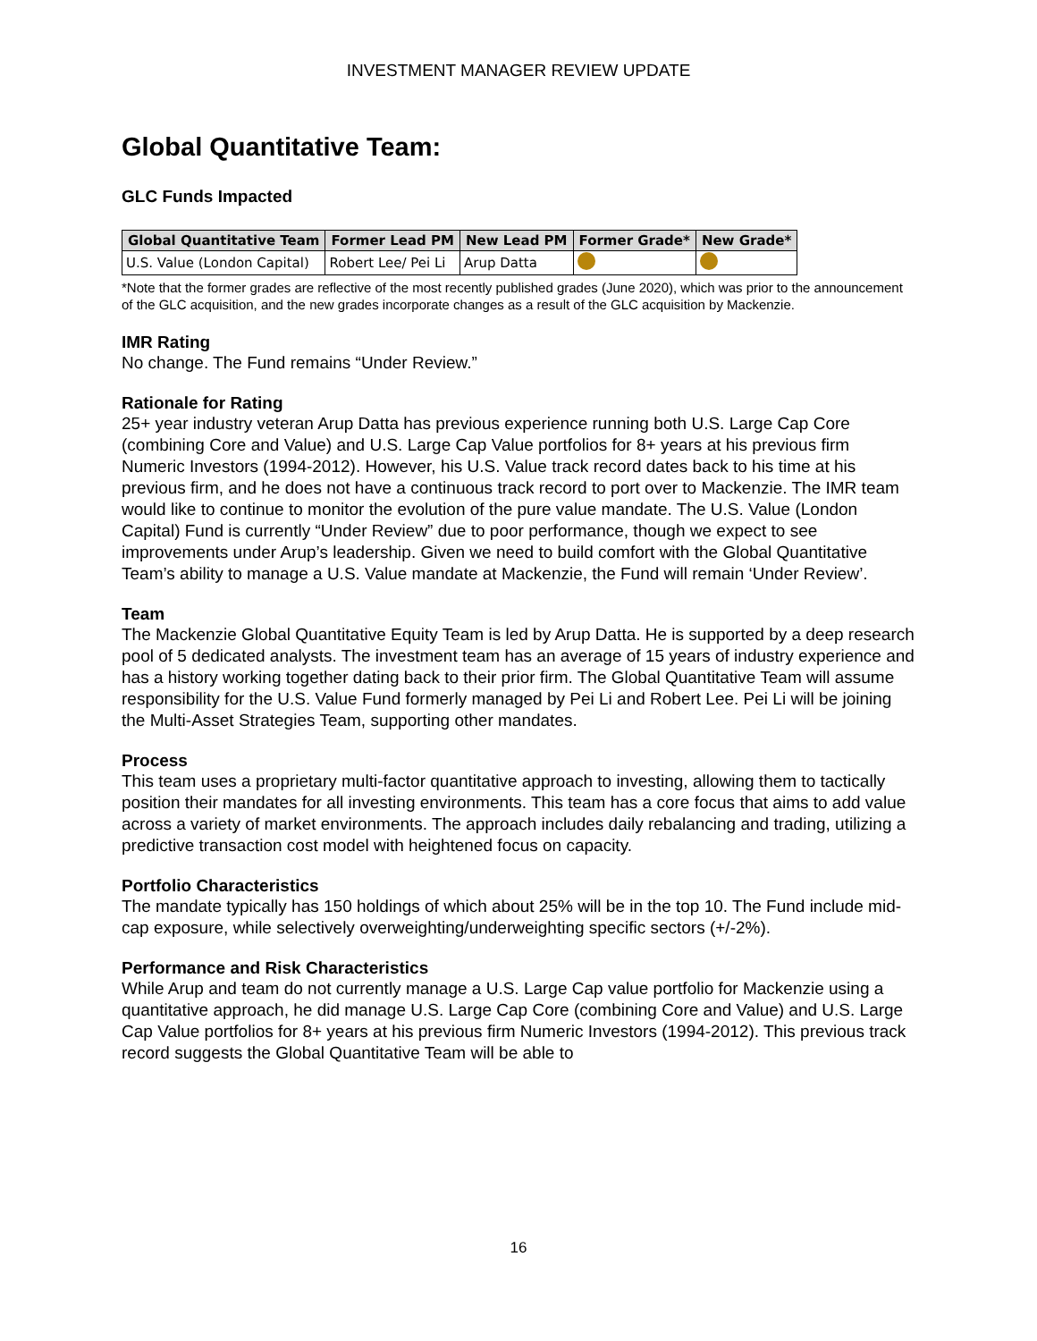INVESTMENT MANAGER REVIEW UPDATE
Global Quantitative Team:
GLC Funds Impacted
| Global Quantitative Team | Former Lead PM | New Lead PM | Former Grade* | New Grade* |
| --- | --- | --- | --- | --- |
| U.S. Value (London Capital) | Robert Lee/ Pei Li | Arup Datta | | |
*Note that the former grades are reflective of the most recently published grades (June 2020), which was prior to the announcement of the GLC acquisition, and the new grades incorporate changes as a result of the GLC acquisition by Mackenzie.
IMR Rating
No change. The Fund remains “Under Review.”
Rationale for Rating
25+ year industry veteran Arup Datta has previous experience running both U.S. Large Cap Core (combining Core and Value) and U.S. Large Cap Value portfolios for 8+ years at his previous firm Numeric Investors (1994-2012). However, his U.S. Value track record dates back to his time at his previous firm, and he does not have a continuous track record to port over to Mackenzie. The IMR team would like to continue to monitor the evolution of the pure value mandate. The U.S. Value (London Capital) Fund is currently “Under Review” due to poor performance, though we expect to see improvements under Arup’s leadership. Given we need to build comfort with the Global Quantitative Team’s ability to manage a U.S. Value mandate at Mackenzie, the Fund will remain ‘Under Review’.
Team
The Mackenzie Global Quantitative Equity Team is led by Arup Datta. He is supported by a deep research pool of 5 dedicated analysts. The investment team has an average of 15 years of industry experience and has a history working together dating back to their prior firm. The Global Quantitative Team will assume responsibility for the U.S. Value Fund formerly managed by Pei Li and Robert Lee. Pei Li will be joining the Multi-Asset Strategies Team, supporting other mandates.
Process
This team uses a proprietary multi-factor quantitative approach to investing, allowing them to tactically position their mandates for all investing environments. This team has a core focus that aims to add value across a variety of market environments. The approach includes daily rebalancing and trading, utilizing a predictive transaction cost model with heightened focus on capacity.
Portfolio Characteristics
The mandate typically has 150 holdings of which about 25% will be in the top 10. The Fund include mid-cap exposure, while selectively overweighting/underweighting specific sectors (+/-2%).
Performance and Risk Characteristics
While Arup and team do not currently manage a U.S. Large Cap value portfolio for Mackenzie using a quantitative approach, he did manage U.S. Large Cap Core (combining Core and Value) and U.S. Large Cap Value portfolios for 8+ years at his previous firm Numeric Investors (1994-2012). This previous track record suggests the Global Quantitative Team will be able to
16